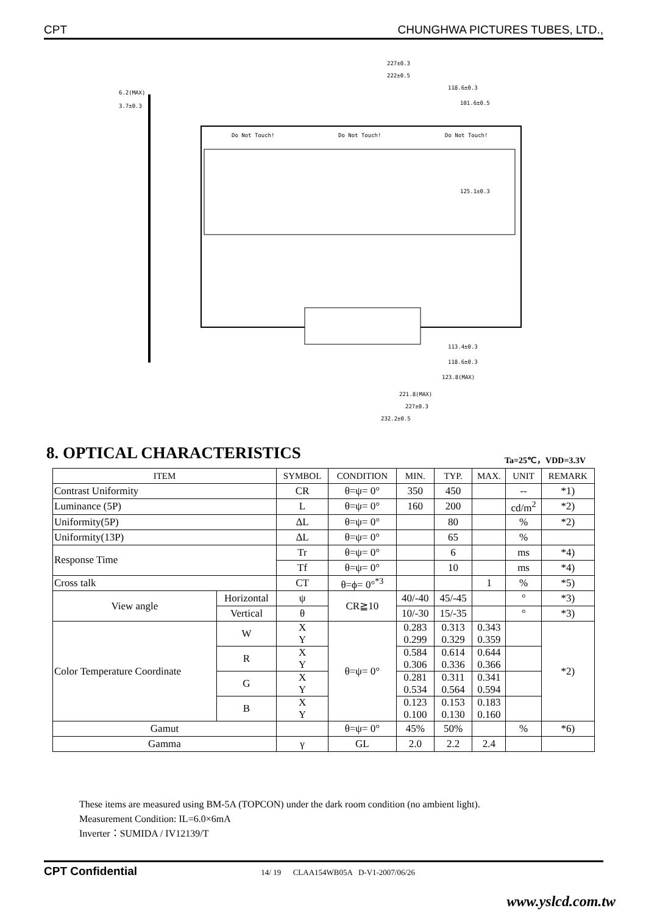CPT CHUNGHWA PICTURES TUBES, LTD.,
227±0.3
222±0.5
118.6±0.3
101.6±0.5
6.2(MAX)
3.7±0.3
125.1±0.3
113.4±0.3
118.6±0.3
123.8(MAX)
221.8(MAX)
227±0.3
232.2±0.5
Do Not Touch!
Do Not Touch!
Do Not Touch!
8. OPTICAL CHARACTERISTICS Ta=25℃，VDD=3.3V
| ITEM | | SYMBOL | CONDITION | MIN. | TYP. | MAX. | UNIT | REMARK |
| --- | --- | --- | --- | --- | --- | --- | --- | --- |
| Contrast Uniformity | | CR | θ=ψ= 0° | 350 | 450 | | -- | *1) |
| Luminance (5P) | | L | θ=ψ= 0° | 160 | 200 | | cd/m<sup>2</sup> | *2) |
| Uniformity(5P) | | ΔL | θ=ψ= 0° | | 80 | | % | *2) |
| Uniformity(13P) | | ΔL | θ=ψ= 0° | | 65 | | % | |
| Response Time | | Tr | θ=ψ= 0° | | 6 | | ms | *4) |
| | | Tf | θ=ψ= 0° | | 10 | | ms | *4) |
| Cross talk | | CT | θ=ϕ= 0°<sup>*3</sup> | | | 1 | % | *5) |
| View angle | Horizontal | ψ | CR≧10 | 40/-40 | 45/-45 | | ° | *3) |
| | Vertical | θ | | 10/-30 | 15/-35 | | ° | *3) |
| Color Temperature Coordinate | W | X Y | θ=ψ= 0° | 0.283 0.299 | 0.313 0.329 | 0.343 0.359 | | *2) |
| | R | X Y | | 0.584 0.306 | 0.614 0.336 | 0.644 0.366 | | |
| | G | X Y | | 0.281 0.534 | 0.311 0.564 | 0.341 0.594 | | |
| | B | X Y | | 0.123 0.100 | 0.153 0.130 | 0.183 0.160 | | |
| Gamut | | | θ=ψ= 0° | 45% | 50% | | % | *6) |
| Gamma | | γ | GL | 2.0 | 2.2 | 2.4 | | |
These items are measured using BM-5A (TOPCON) under the dark room condition (no ambient light).
Measurement Condition: IL=6.0×6mA
Inverter：SUMIDA / IV12139/T
CPT Confidential 14/ 19 CLAA154WB05A D-V1-2007/06/26
www.yslcd.com.tw